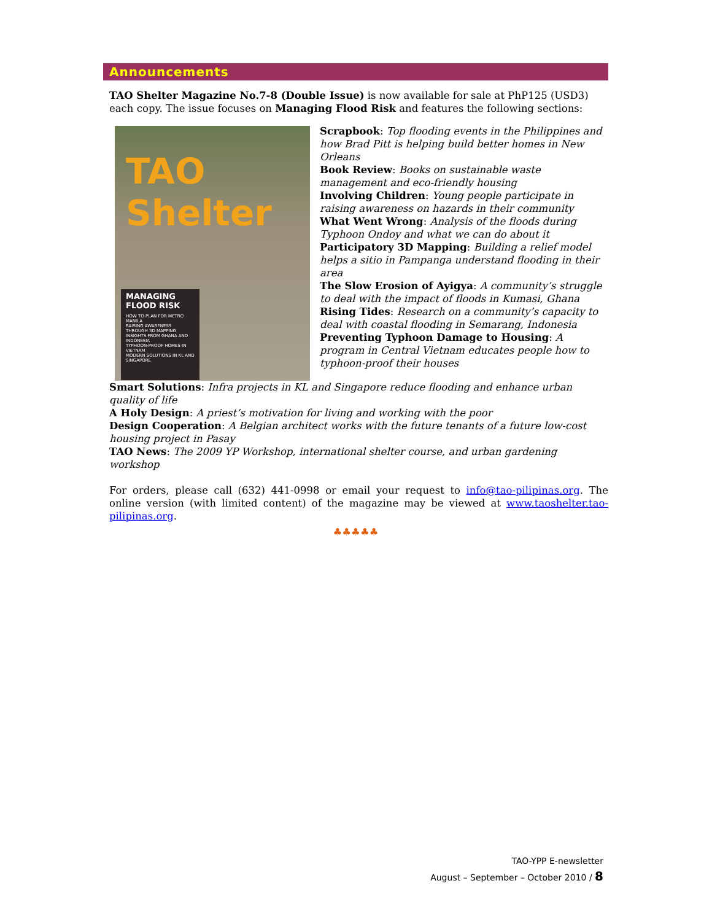Announcements
TAO Shelter Magazine No.7-8 (Double Issue) is now available for sale at PhP125 (USD3) each copy. The issue focuses on Managing Flood Risk and features the following sections:
TAO Shelter
MANAGING FLOOD RISK
HOW TO PLAN FOR METRO MANILA
RAISING AWARENESS THROUGH 3D MAPPING
INSIGHTS FROM GHANA AND INDONESIA
TYPHOON-PROOF HOMES IN VIETNAM
MODERN SOLUTIONS IN KL AND SINGAPORE
Scrapbook: Top flooding events in the Philippines and how Brad Pitt is helping build better homes in New Orleans
Book Review: Books on sustainable waste management and eco-friendly housing
Involving Children: Young people participate in raising awareness on hazards in their community
What Went Wrong: Analysis of the floods during Typhoon Ondoy and what we can do about it
Participatory 3D Mapping: Building a relief model helps a sitio in Pampanga understand flooding in their area
The Slow Erosion of Ayigya: A community’s struggle to deal with the impact of floods in Kumasi, Ghana
Rising Tides: Research on a community’s capacity to deal with coastal flooding in Semarang, Indonesia
Preventing Typhoon Damage to Housing: A program in Central Vietnam educates people how to typhoon-proof their houses
Smart Solutions: Infra projects in KL and Singapore reduce flooding and enhance urban quality of life
A Holy Design: A priest’s motivation for living and working with the poor
Design Cooperation: A Belgian architect works with the future tenants of a future low-cost housing project in Pasay
TAO News: The 2009 YP Workshop, international shelter course, and urban gardening workshop
For orders, please call (632) 441-0998 or email your request to info@tao-pilipinas.org. The online version (with limited content) of the magazine may be viewed at www.taoshelter.tao-pilipinas.org.
♣♣♣♣♣
TAO-YPP E-newsletter
August – September – October 2010 / 8